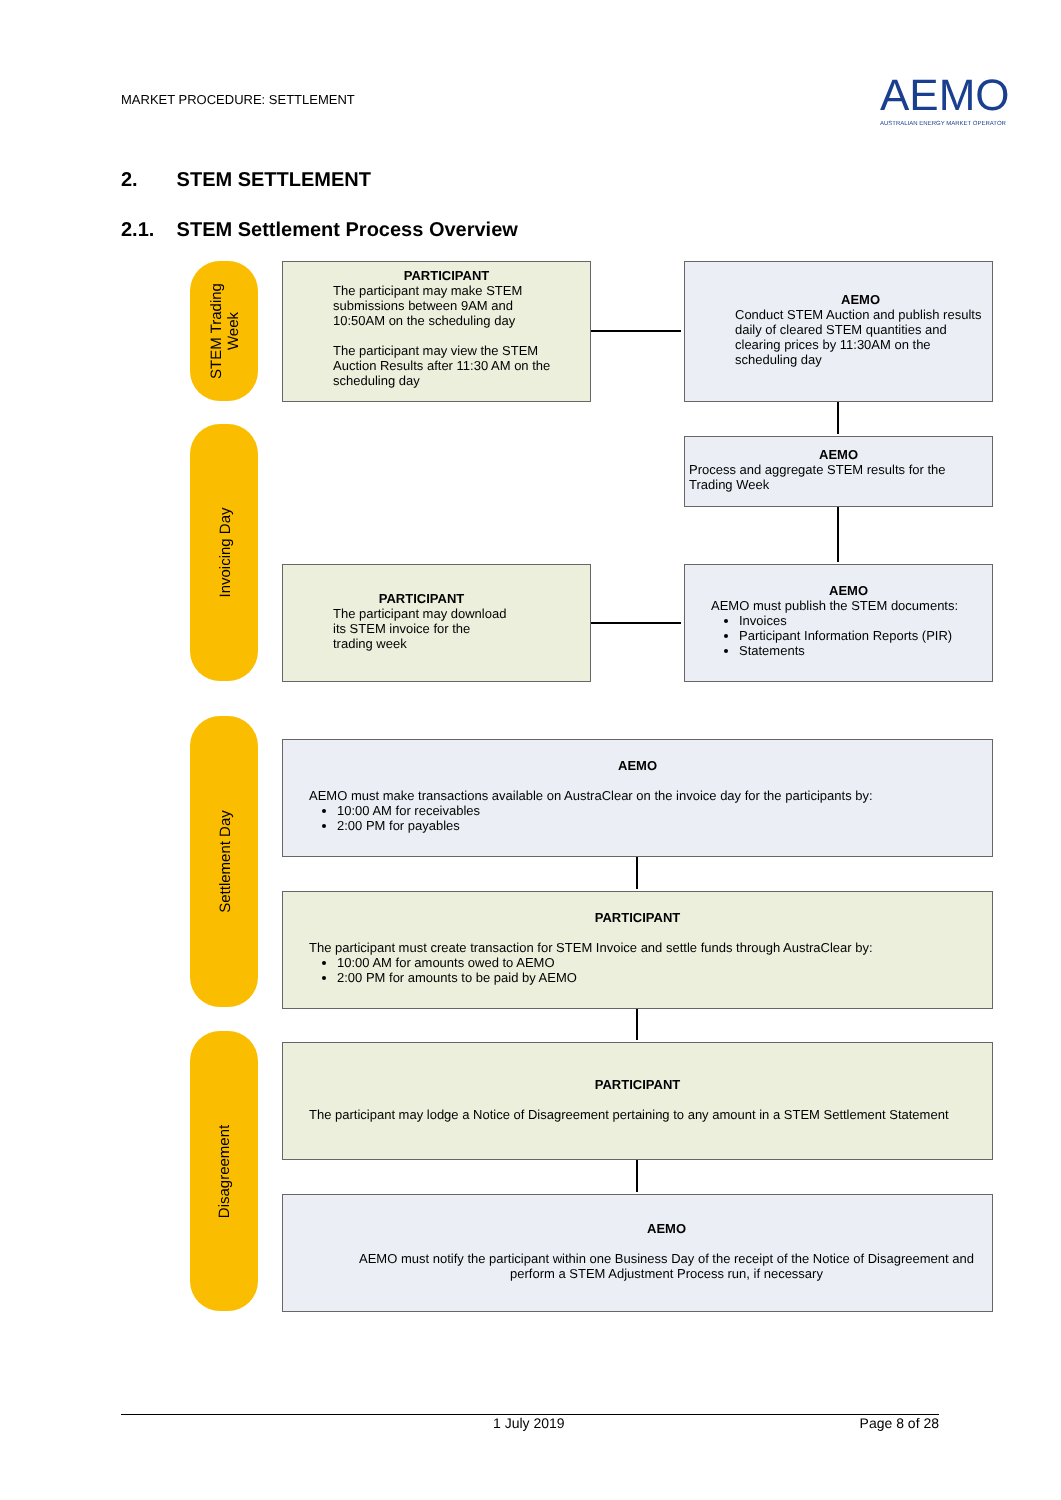MARKET PROCEDURE: SETTLEMENT
AEMO
AUSTRALIAN ENERGY MARKET OPERATOR
2. STEM SETTLEMENT
2.1. STEM Settlement Process Overview
STEM Trading
Week
PARTICIPANT
The participant may make STEM submissions between 9AM and 10:50AM on the scheduling day
The participant may view the STEM Auction Results after 11:30 AM on the scheduling day
AEMO
Conduct STEM Auction and publish results daily of cleared STEM quantities and clearing prices by 11:30AM on the scheduling day
Invoicing Day
AEMO
Process and aggregate STEM results for the Trading Week
PARTICIPANT
The participant may download its STEM invoice for the trading week
AEMO
AEMO must publish the STEM documents:
Invoices
Participant Information Reports (PIR)
Statements
Settlement Day
AEMO
AEMO must make transactions available on AustraClear on the invoice day for the participants by:
10:00 AM for receivables
2:00 PM for payables
PARTICIPANT
The participant must create transaction for STEM Invoice and settle funds through AustraClear by:
10:00 AM for amounts owed to AEMO
2:00 PM for amounts to be paid by AEMO
Disagreement
PARTICIPANT
The participant may lodge a Notice of Disagreement pertaining to any amount in a STEM Settlement Statement
AEMO
AEMO must notify the participant within one Business Day of the receipt of the Notice of Disagreement and perform a STEM Adjustment Process run, if necessary
1 July 2019 Page 8 of 28